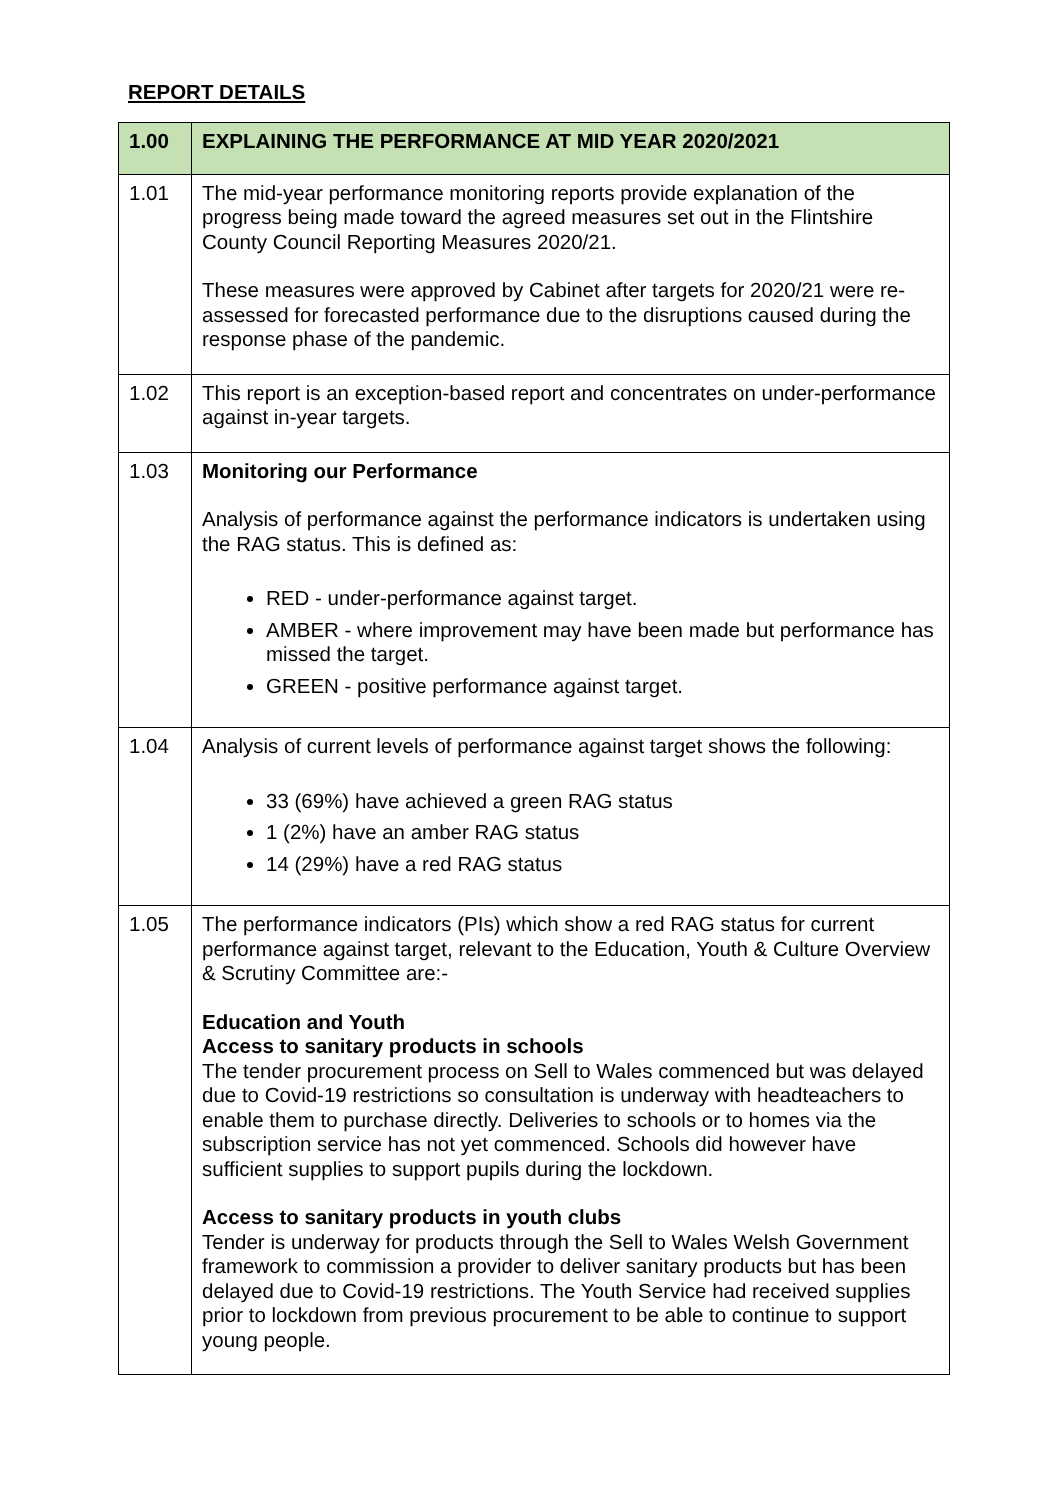REPORT DETAILS
| 1.00 | EXPLAINING THE PERFORMANCE AT MID YEAR 2020/2021 |
| --- | --- |
| 1.01 | The mid-year performance monitoring reports provide explanation of the progress being made toward the agreed measures set out in the Flintshire County Council Reporting Measures 2020/21. These measures were approved by Cabinet after targets for 2020/21 were re-assessed for forecasted performance due to the disruptions caused during the response phase of the pandemic. |
| 1.02 | This report is an exception-based report and concentrates on under-performance against in-year targets. |
| 1.03 | Monitoring our Performance Analysis of performance against the performance indicators is undertaken using the RAG status. This is defined as: RED - under-performance against target. AMBER - where improvement may have been made but performance has missed the target. GREEN - positive performance against target. |
| 1.04 | Analysis of current levels of performance against target shows the following: 33 (69%) have achieved a green RAG status 1 (2%) have an amber RAG status 14 (29%) have a red RAG status |
| 1.05 | The performance indicators (PIs) which show a red RAG status for current performance against target, relevant to the Education, Youth & Culture Overview & Scrutiny Committee are:- Education and Youth Access to sanitary products in schools The tender procurement process on Sell to Wales commenced but was delayed due to Covid-19 restrictions so consultation is underway with headteachers to enable them to purchase directly. Deliveries to schools or to homes via the subscription service has not yet commenced. Schools did however have sufficient supplies to support pupils during the lockdown. Access to sanitary products in youth clubs Tender is underway for products through the Sell to Wales Welsh Government framework to commission a provider to deliver sanitary products but has been delayed due to Covid-19 restrictions. The Youth Service had received supplies prior to lockdown from previous procurement to be able to continue to support young people. |